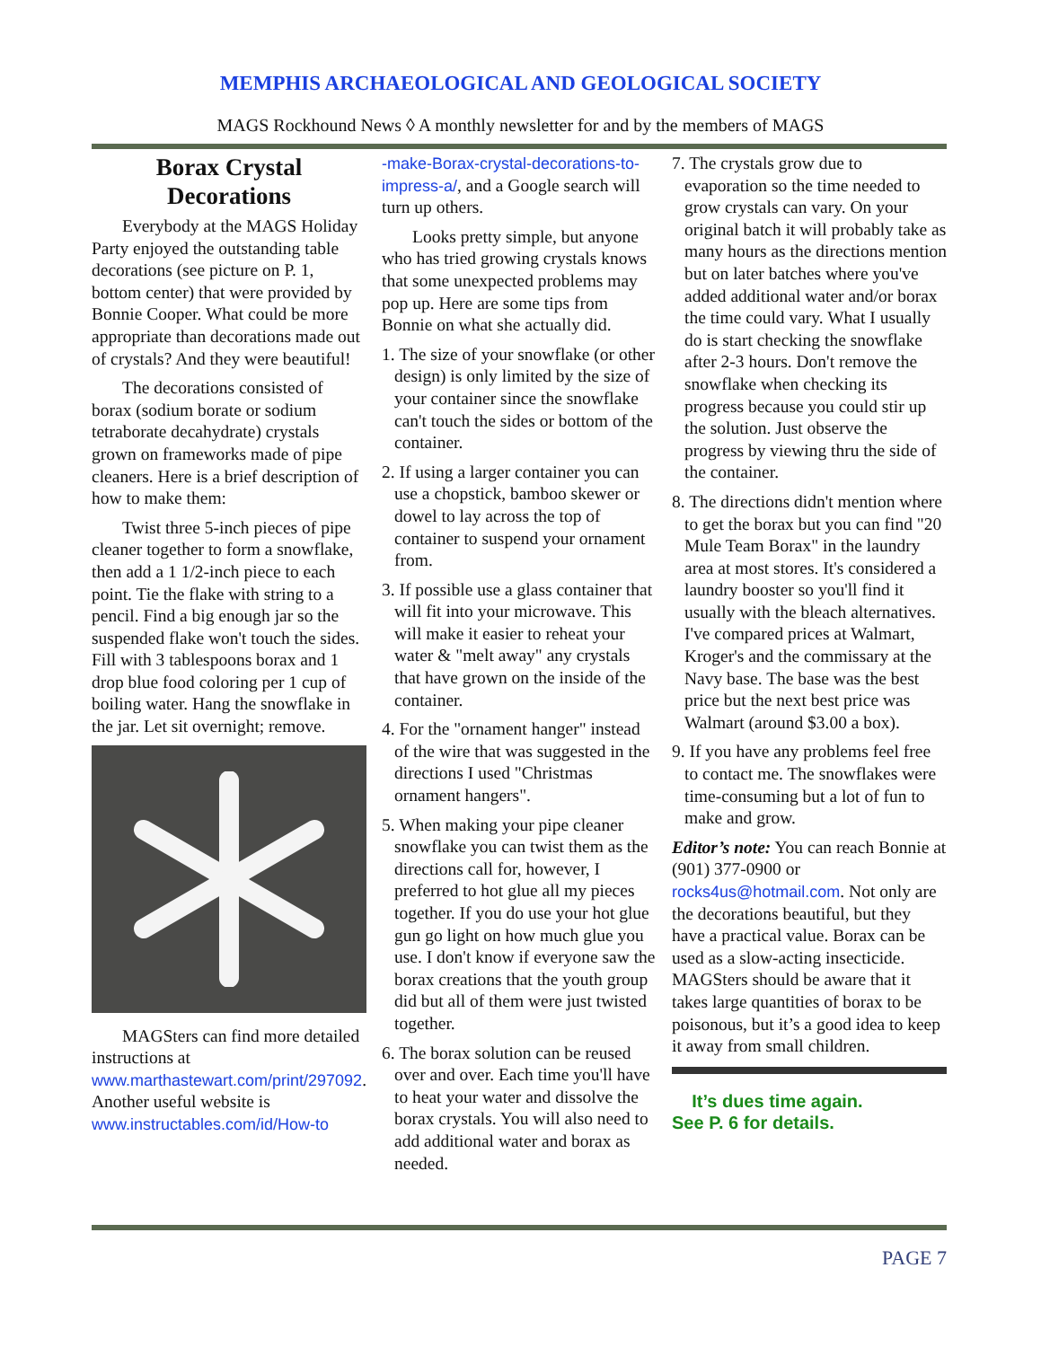MEMPHIS ARCHAEOLOGICAL AND GEOLOGICAL SOCIETY
MAGS Rockhound News ◊ A monthly newsletter for and by the members of MAGS
Borax Crystal Decorations
Everybody at the MAGS Holiday Party enjoyed the outstanding table decorations (see picture on P. 1, bottom center) that were provided by Bonnie Cooper. What could be more appropriate than decorations made out of crystals? And they were beautiful!
The decorations consisted of borax (sodium borate or sodium tetraborate decahydrate) crystals grown on frameworks made of pipe cleaners. Here is a brief description of how to make them:
Twist three 5-inch pieces of pipe cleaner together to form a snowflake, then add a 1 1/2-inch piece to each point. Tie the flake with string to a pencil. Find a big enough jar so the suspended flake won't touch the sides. Fill with 3 tablespoons borax and 1 drop blue food coloring per 1 cup of boiling water. Hang the snowflake in the jar. Let sit overnight; remove.
MAGSters can find more detailed instructions at www.marthastewart.com/print/297092. Another useful website is www.instructables.com/id/How-to
-make-Borax-crystal-decorations-to-impress-a/, and a Google search will turn up others.
Looks pretty simple, but anyone who has tried growing crystals knows that some unexpected problems may pop up. Here are some tips from Bonnie on what she actually did.
1. The size of your snowflake (or other design) is only limited by the size of your container since the snowflake can't touch the sides or bottom of the container.
2. If using a larger container you can use a chopstick, bamboo skewer or dowel to lay across the top of container to suspend your ornament from.
3. If possible use a glass container that will fit into your microwave. This will make it easier to reheat your water & "melt away" any crystals that have grown on the inside of the container.
4. For the "ornament hanger" instead of the wire that was suggested in the directions I used "Christmas ornament hangers".
5. When making your pipe cleaner snowflake you can twist them as the directions call for, however, I preferred to hot glue all my pieces together. If you do use your hot glue gun go light on how much glue you use. I don't know if everyone saw the borax creations that the youth group did but all of them were just twisted together.
6. The borax solution can be reused over and over. Each time you'll have to heat your water and dissolve the borax crystals. You will also need to add additional water and borax as needed.
7. The crystals grow due to evaporation so the time needed to grow crystals can vary. On your original batch it will probably take as many hours as the directions mention but on later batches where you've added additional water and/or borax the time could vary. What I usually do is start checking the snowflake after 2-3 hours. Don't remove the snowflake when checking its progress because you could stir up the solution. Just observe the progress by viewing thru the side of the container.
8. The directions didn't mention where to get the borax but you can find "20 Mule Team Borax" in the laundry area at most stores. It's considered a laundry booster so you'll find it usually with the bleach alternatives. I've compared prices at Walmart, Kroger's and the commissary at the Navy base. The base was the best price but the next best price was Walmart (around $3.00 a box).
9. If you have any problems feel free to contact me. The snowflakes were time-consuming but a lot of fun to make and grow.
Editor’s note: You can reach Bonnie at (901) 377-0900 or rocks4us@hotmail.com. Not only are the decorations beautiful, but they have a practical value. Borax can be used as a slow-acting insecticide. MAGSters should be aware that it takes large quantities of borax to be poisonous, but it’s a good idea to keep it away from small children.
It’s dues time again.
See P. 6 for details.
PAGE 7